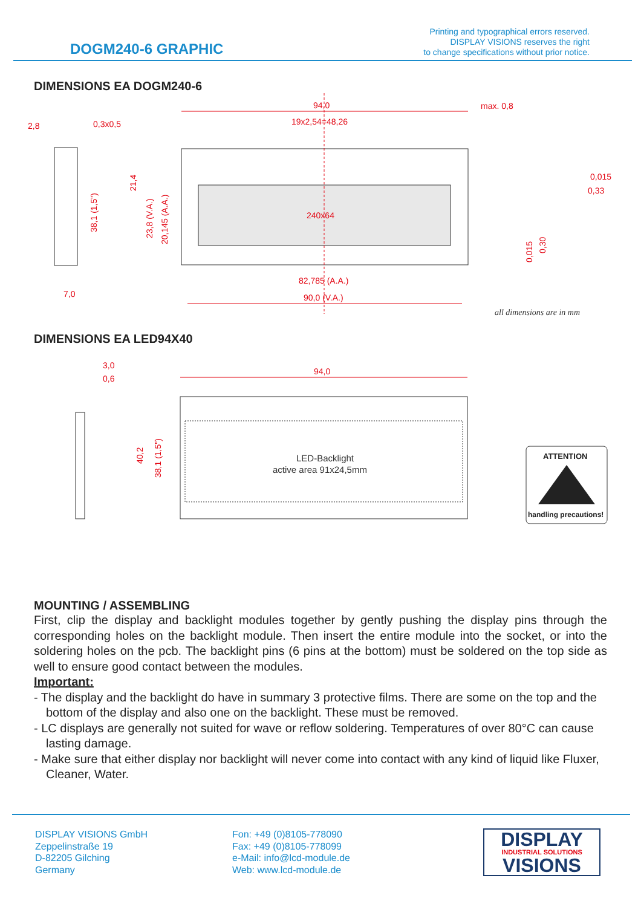DOGM240-6 GRAPHIC
Printing and typographical errors reserved.
DISPLAY VISIONS reserves the right
to change specifications without prior notice.
DIMENSIONS EA DOGM240-6
94,0
max. 0,8
19x2,54=48,26
2,8
0,3x0,5
240x64
82,785 (A.A.)
90,0 (V.A.)
7,0
0,015
0,33
38,1 (1,5")
21,4
23,8 (V.A.)
20,145 (A.A.)
0,015
0,30
all dimensions are in mm
DIMENSIONS EA LED94X40
94,0
3,0
0,6
40,2
38,1 (1,5")
LED-Backlight
active area 91x24,5mm
ATTENTION
handling precautions!
MOUNTING / ASSEMBLING
First, clip the display and backlight modules together by gently pushing the display pins through the corresponding holes on the backlight module. Then insert the entire module into the socket, or into the soldering holes on the pcb. The backlight pins (6 pins at the bottom) must be soldered on the top side as well to ensure good contact between the modules.
Important:
- The display and the backlight do have in summary 3 protective films. There are some on the top and the bottom of the display and also one on the backlight. These must be removed.
- LC displays are generally not suited for wave or reflow soldering. Temperatures of over 80°C can cause lasting damage.
- Make sure that either display nor backlight will never come into contact with any kind of liquid like Fluxer, Cleaner, Water.
DISPLAY VISIONS GmbH
Zeppelinstraße 19
D-82205 Gilching
Germany
Fon: +49 (0)8105-778090
Fax: +49 (0)8105-778099
e-Mail: info@lcd-module.de
Web: www.lcd-module.de
DISPLAY
INDUSTRIAL SOLUTIONS
VISIONS